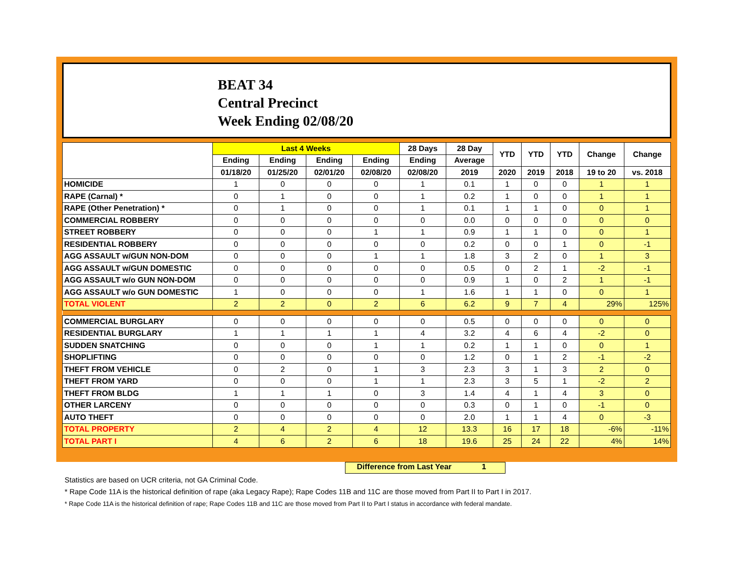BEAT 34
Central Precinct
Week Ending 02/08/20
| | Last 4 Weeks | | | | 28 Days | 28 Day | YTD | YTD | YTD | Change | Change |
| --- | --- | --- | --- | --- | --- | --- | --- | --- | --- | --- | --- |
| | Ending | Ending | Ending | Ending | Ending | Average | | | | | |
| | 01/18/20 | 01/25/20 | 02/01/20 | 02/08/20 | 02/08/20 | 2019 | 2020 | 2019 | 2018 | 19 to 20 | vs. 2018 |
| HOMICIDE | 1 | 0 | 0 | 0 | 1 | 0.1 | 1 | 0 | 0 | 1 | 1 |
| RAPE (Carnal) * | 0 | 1 | 0 | 0 | 1 | 0.2 | 1 | 0 | 0 | 1 | 1 |
| RAPE (Other Penetration) * | 0 | 1 | 0 | 0 | 1 | 0.1 | 1 | 1 | 0 | 0 | 1 |
| COMMERCIAL ROBBERY | 0 | 0 | 0 | 0 | 0 | 0.0 | 0 | 0 | 0 | 0 | 0 |
| STREET ROBBERY | 0 | 0 | 0 | 1 | 1 | 0.9 | 1 | 1 | 0 | 0 | 1 |
| RESIDENTIAL ROBBERY | 0 | 0 | 0 | 0 | 0 | 0.2 | 0 | 0 | 1 | 0 | -1 |
| AGG ASSAULT w/GUN NON-DOM | 0 | 0 | 0 | 1 | 1 | 1.8 | 3 | 2 | 0 | 1 | 3 |
| AGG ASSAULT w/GUN DOMESTIC | 0 | 0 | 0 | 0 | 0 | 0.5 | 0 | 2 | 1 | -2 | -1 |
| AGG ASSAULT w/o GUN NON-DOM | 0 | 0 | 0 | 0 | 0 | 0.9 | 1 | 0 | 2 | 1 | -1 |
| AGG ASSAULT w/o GUN DOMESTIC | 1 | 0 | 0 | 0 | 1 | 1.6 | 1 | 1 | 0 | 0 | 1 |
| TOTAL VIOLENT | 2 | 2 | 0 | 2 | 6 | 6.2 | 9 | 7 | 4 | 29% | 125% |
| COMMERCIAL BURGLARY | 0 | 0 | 0 | 0 | 0 | 0.5 | 0 | 0 | 0 | 0 | 0 |
| RESIDENTIAL BURGLARY | 1 | 1 | 1 | 1 | 4 | 3.2 | 4 | 6 | 4 | -2 | 0 |
| SUDDEN SNATCHING | 0 | 0 | 0 | 1 | 1 | 0.2 | 1 | 1 | 0 | 0 | 1 |
| SHOPLIFTING | 0 | 0 | 0 | 0 | 0 | 1.2 | 0 | 1 | 2 | -1 | -2 |
| THEFT FROM VEHICLE | 0 | 2 | 0 | 1 | 3 | 2.3 | 3 | 1 | 3 | 2 | 0 |
| THEFT FROM YARD | 0 | 0 | 0 | 1 | 1 | 2.3 | 3 | 5 | 1 | -2 | 2 |
| THEFT FROM BLDG | 1 | 1 | 1 | 0 | 3 | 1.4 | 4 | 1 | 4 | 3 | 0 |
| OTHER LARCENY | 0 | 0 | 0 | 0 | 0 | 0.3 | 0 | 1 | 0 | -1 | 0 |
| AUTO THEFT | 0 | 0 | 0 | 0 | 0 | 2.0 | 1 | 1 | 4 | 0 | -3 |
| TOTAL PROPERTY | 2 | 4 | 2 | 4 | 12 | 13.3 | 16 | 17 | 18 | -6% | -11% |
| TOTAL PART I | 4 | 6 | 2 | 6 | 18 | 19.6 | 25 | 24 | 22 | 4% | 14% |
Difference from Last Year 1
Statistics are based on UCR criteria, not GA Criminal Code.
* Rape Code 11A is the historical definition of rape (aka Legacy Rape); Rape Codes 11B and 11C are those moved from Part II to Part I in 2017.
* Rape Code 11A is the historical definition of rape; Rape Codes 11B and 11C are those moved from Part II to Part I status in accordance with federal mandate.